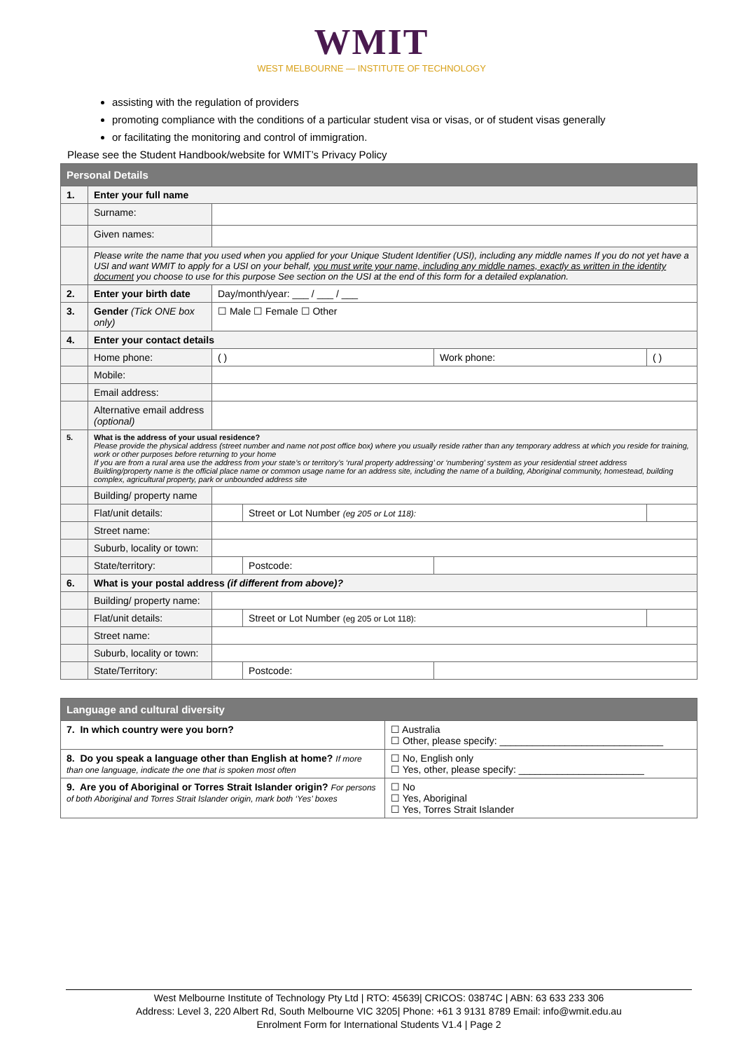WMIT
WEST MELBOURNE — INSTITUTE OF TECHNOLOGY
assisting with the regulation of providers
promoting compliance with the conditions of a particular student visa or visas, or of student visas generally
or facilitating the monitoring and control of immigration.
Please see the Student Handbook/website for WMIT’s Privacy Policy
| Personal Details | | | | | |
| 1. | Enter your full name | | | | |
| | Surname: | | | | |
| | Given names: | | | | |
| | Please write the name that you used when you applied for your Unique Student Identifier (USI), including any middle names If you do not yet have a USI and want WMIT to apply for a USI on your behalf, you must write your name, including any middle names, exactly as written in the identity document you choose to use for this purpose See section on the USI at the end of this form for a detailed explanation. | | | | |
| 2. | Enter your birth date | Day/month/year: ___ / ___ / ___ | | | |
| 3. | Gender (Tick ONE box only) | ☐ Male ☐ Female ☐ Other | | | |
| 4. | Enter your contact details | | | | |
| | Home phone: | ( ) | | Work phone: | ( ) |
| | Mobile: | | | | |
| | Email address: | | | | |
| | Alternative email address (optional) | | | | |
| 5. | What is the address of your usual residence? Please provide the physical address (street number and name not post office box) where you usually reside rather than any temporary address at which you reside for training, work or other purposes before returning to your home If you are from a rural area use the address from your state’s or territory’s ‘rural property addressing’ or ‘numbering’ system as your residential street address Building/property name is the official place name or common usage name for an address site, including the name of a building, Aboriginal community, homestead, building complex, agricultural property, park or unbounded address site | | | | |
| | Building/ property name | | | | |
| | Flat/unit details: | | Street or Lot Number (eg 205 or Lot 118): | | |
| | Street name: | | | | |
| | Suburb, locality or town: | | | | |
| | State/territory: | | Postcode: | | |
| 6. | What is your postal address (if different from above)? | | | | |
| | Building/ property name: | | | | |
| | Flat/unit details: | | Street or Lot Number (eg 205 or Lot 118): | | |
| | Street name: | | | | |
| | Suburb, locality or town: | | | | |
| | State/Territory: | | Postcode: | | |
| Language and cultural diversity | |
| 7. In which country were you born? | ☐ Australia ☐ Other, please specify: ______________________________ |
| 8. Do you speak a language other than English at home? If more than one language, indicate the one that is spoken most often | ☐ No, English only ☐ Yes, other, please specify: _______________________ |
| 9. Are you of Aboriginal or Torres Strait Islander origin? For persons of both Aboriginal and Torres Strait Islander origin, mark both ‘Yes’ boxes | ☐ No ☐ Yes, Aboriginal ☐ Yes, Torres Strait Islander |
West Melbourne Institute of Technology Pty Ltd | RTO: 45639| CRICOS: 03874C | ABN: 63 633 233 306
Address: Level 3, 220 Albert Rd, South Melbourne VIC 3205| Phone: +61 3 9131 8789 Email: info@wmit.edu.au
Enrolment Form for International Students V1.4 | Page 2